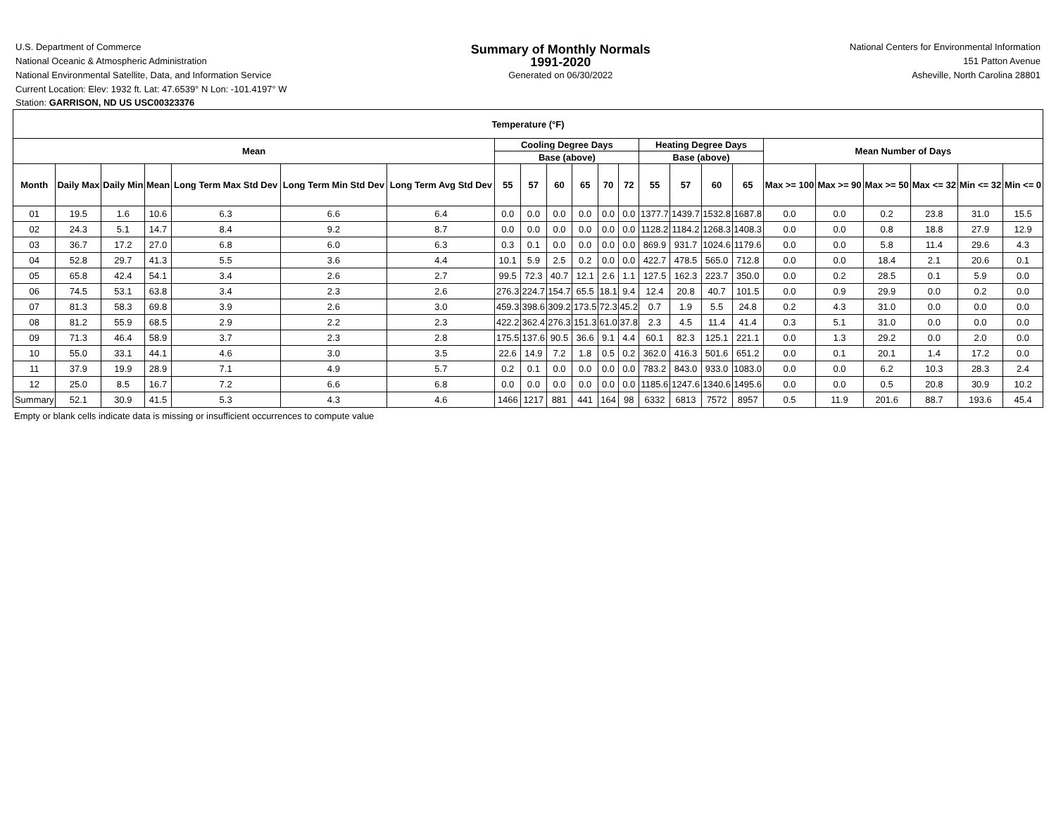U.S. Department of Commerce
National Oceanic & Atmospheric Administration
National Environmental Satellite, Data, and Information Service
Summary of Monthly Normals
1991-2020
Generated on 06/30/2022
National Centers for Environmental Information
151 Patton Avenue
Asheville, North Carolina 28801
Current Location: Elev: 1932 ft. Lat: 47.6539° N Lon: -101.4197° W
Station: GARRISON, ND US USC00323376
| Temperature (°F) | | | | | | | | | | | | | | | | | | | | | | |
| --- | --- | --- | --- | --- | --- | --- | --- | --- | --- | --- | --- | --- | --- | --- | --- | --- | --- | --- | --- | --- | --- | --- |
| Mean | | | | | | | Cooling Degree Days | | | | | | Heating Degree Days | | | | Mean Number of Days | | | | | |
| | | | | | | | Base (above) | | | | | | Base (above) | | | | | | | | | |
| Month | Daily Max | Daily Min | Mean | Long Term Max Std Dev | Long Term Min Std Dev | Long Term Avg Std Dev | 55 | 57 | 60 | 65 | 70 | 72 | 55 | 57 | 60 | 65 | Max >= 100 | Max >= 90 | Max >= 50 | Max <= 32 | Min <= 32 | Min <= 0 |
| 01 | 19.5 | 1.6 | 10.6 | 6.3 | 6.6 | 6.4 | 0.0 | 0.0 | 0.0 | 0.0 | 0.0 | 0.0 | 1377.7 | 1439.7 | 1532.8 | 1687.8 | 0.0 | 0.0 | 0.2 | 23.8 | 31.0 | 15.5 |
| 02 | 24.3 | 5.1 | 14.7 | 8.4 | 9.2 | 8.7 | 0.0 | 0.0 | 0.0 | 0.0 | 0.0 | 0.0 | 1128.2 | 1184.2 | 1268.3 | 1408.3 | 0.0 | 0.0 | 0.8 | 18.8 | 27.9 | 12.9 |
| 03 | 36.7 | 17.2 | 27.0 | 6.8 | 6.0 | 6.3 | 0.3 | 0.1 | 0.0 | 0.0 | 0.0 | 0.0 | 869.9 | 931.7 | 1024.6 | 1179.6 | 0.0 | 0.0 | 5.8 | 11.4 | 29.6 | 4.3 |
| 04 | 52.8 | 29.7 | 41.3 | 5.5 | 3.6 | 4.4 | 10.1 | 5.9 | 2.5 | 0.2 | 0.0 | 0.0 | 422.7 | 478.5 | 565.0 | 712.8 | 0.0 | 0.0 | 18.4 | 2.1 | 20.6 | 0.1 |
| 05 | 65.8 | 42.4 | 54.1 | 3.4 | 2.6 | 2.7 | 99.5 | 72.3 | 40.7 | 12.1 | 2.6 | 1.1 | 127.5 | 162.3 | 223.7 | 350.0 | 0.0 | 0.2 | 28.5 | 0.1 | 5.9 | 0.0 |
| 06 | 74.5 | 53.1 | 63.8 | 3.4 | 2.3 | 2.6 | 276.3 | 224.7 | 154.7 | 65.5 | 18.1 | 9.4 | 12.4 | 20.8 | 40.7 | 101.5 | 0.0 | 0.9 | 29.9 | 0.0 | 0.2 | 0.0 |
| 07 | 81.3 | 58.3 | 69.8 | 3.9 | 2.6 | 3.0 | 459.3 | 398.6 | 309.2 | 173.5 | 72.3 | 45.2 | 0.7 | 1.9 | 5.5 | 24.8 | 0.2 | 4.3 | 31.0 | 0.0 | 0.0 | 0.0 |
| 08 | 81.2 | 55.9 | 68.5 | 2.9 | 2.2 | 2.3 | 422.2 | 362.4 | 276.3 | 151.3 | 61.0 | 37.8 | 2.3 | 4.5 | 11.4 | 41.4 | 0.3 | 5.1 | 31.0 | 0.0 | 0.0 | 0.0 |
| 09 | 71.3 | 46.4 | 58.9 | 3.7 | 2.3 | 2.8 | 175.5 | 137.6 | 90.5 | 36.6 | 9.1 | 4.4 | 60.1 | 82.3 | 125.1 | 221.1 | 0.0 | 1.3 | 29.2 | 0.0 | 2.0 | 0.0 |
| 10 | 55.0 | 33.1 | 44.1 | 4.6 | 3.0 | 3.5 | 22.6 | 14.9 | 7.2 | 1.8 | 0.5 | 0.2 | 362.0 | 416.3 | 501.6 | 651.2 | 0.0 | 0.1 | 20.1 | 1.4 | 17.2 | 0.0 |
| 11 | 37.9 | 19.9 | 28.9 | 7.1 | 4.9 | 5.7 | 0.2 | 0.1 | 0.0 | 0.0 | 0.0 | 0.0 | 783.2 | 843.0 | 933.0 | 1083.0 | 0.0 | 0.0 | 6.2 | 10.3 | 28.3 | 2.4 |
| 12 | 25.0 | 8.5 | 16.7 | 7.2 | 6.6 | 6.8 | 0.0 | 0.0 | 0.0 | 0.0 | 0.0 | 0.0 | 1185.6 | 1247.6 | 1340.6 | 1495.6 | 0.0 | 0.0 | 0.5 | 20.8 | 30.9 | 10.2 |
| Summary | 52.1 | 30.9 | 41.5 | 5.3 | 4.3 | 4.6 | 1466 | 1217 | 881 | 441 | 164 | 98 | 6332 | 6813 | 7572 | 8957 | 0.5 | 11.9 | 201.6 | 88.7 | 193.6 | 45.4 |
Empty or blank cells indicate data is missing or insufficient occurrences to compute value